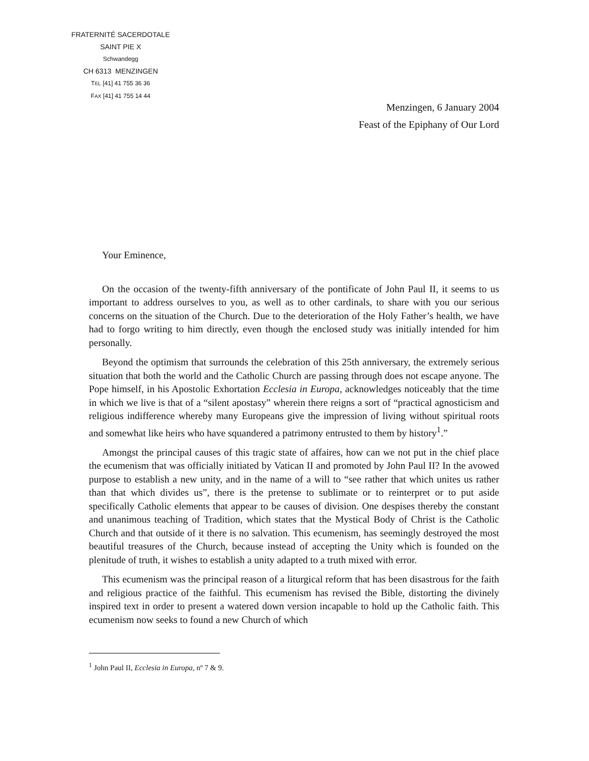FRATERNITÉ SACERDOTALE
SAINT PIE X
Schwandegg
CH 6313 MENZINGEN
TEL [41] 41 755 36 36
FAX [41] 41 755 14 44
Menzingen, 6 January 2004
Feast of the Epiphany of Our Lord
Your Eminence,
On the occasion of the twenty-fifth anniversary of the pontificate of John Paul II, it seems to us important to address ourselves to you, as well as to other cardinals, to share with you our serious concerns on the situation of the Church. Due to the deterioration of the Holy Father’s health, we have had to forgo writing to him directly, even though the enclosed study was initially intended for him personally.
Beyond the optimism that surrounds the celebration of this 25th anniversary, the extremely serious situation that both the world and the Catholic Church are passing through does not escape anyone. The Pope himself, in his Apostolic Exhortation Ecclesia in Europa, acknowledges noticeably that the time in which we live is that of a “silent apostasy” wherein there reigns a sort of “practical agnosticism and religious indifference whereby many Europeans give the impression of living without spiritual roots and somewhat like heirs who have squandered a patrimony entrusted to them by history<sup>1</sup>.”
Amongst the principal causes of this tragic state of affaires, how can we not put in the chief place the ecumenism that was officially initiated by Vatican II and promoted by John Paul II? In the avowed purpose to establish a new unity, and in the name of a will to “see rather that which unites us rather than that which divides us”, there is the pretense to sublimate or to reinterpret or to put aside specifically Catholic elements that appear to be causes of division. One despises thereby the constant and unanimous teaching of Tradition, which states that the Mystical Body of Christ is the Catholic Church and that outside of it there is no salvation. This ecumenism, has seemingly destroyed the most beautiful treasures of the Church, because instead of accepting the Unity which is founded on the plenitude of truth, it wishes to establish a unity adapted to a truth mixed with error.
This ecumenism was the principal reason of a liturgical reform that has been disastrous for the faith and religious practice of the faithful. This ecumenism has revised the Bible, distorting the divinely inspired text in order to present a watered down version incapable to hold up the Catholic faith. This ecumenism now seeks to found a new Church of which
<sup>1</sup> John Paul II, Ecclesia in Europa, nº 7 & 9.